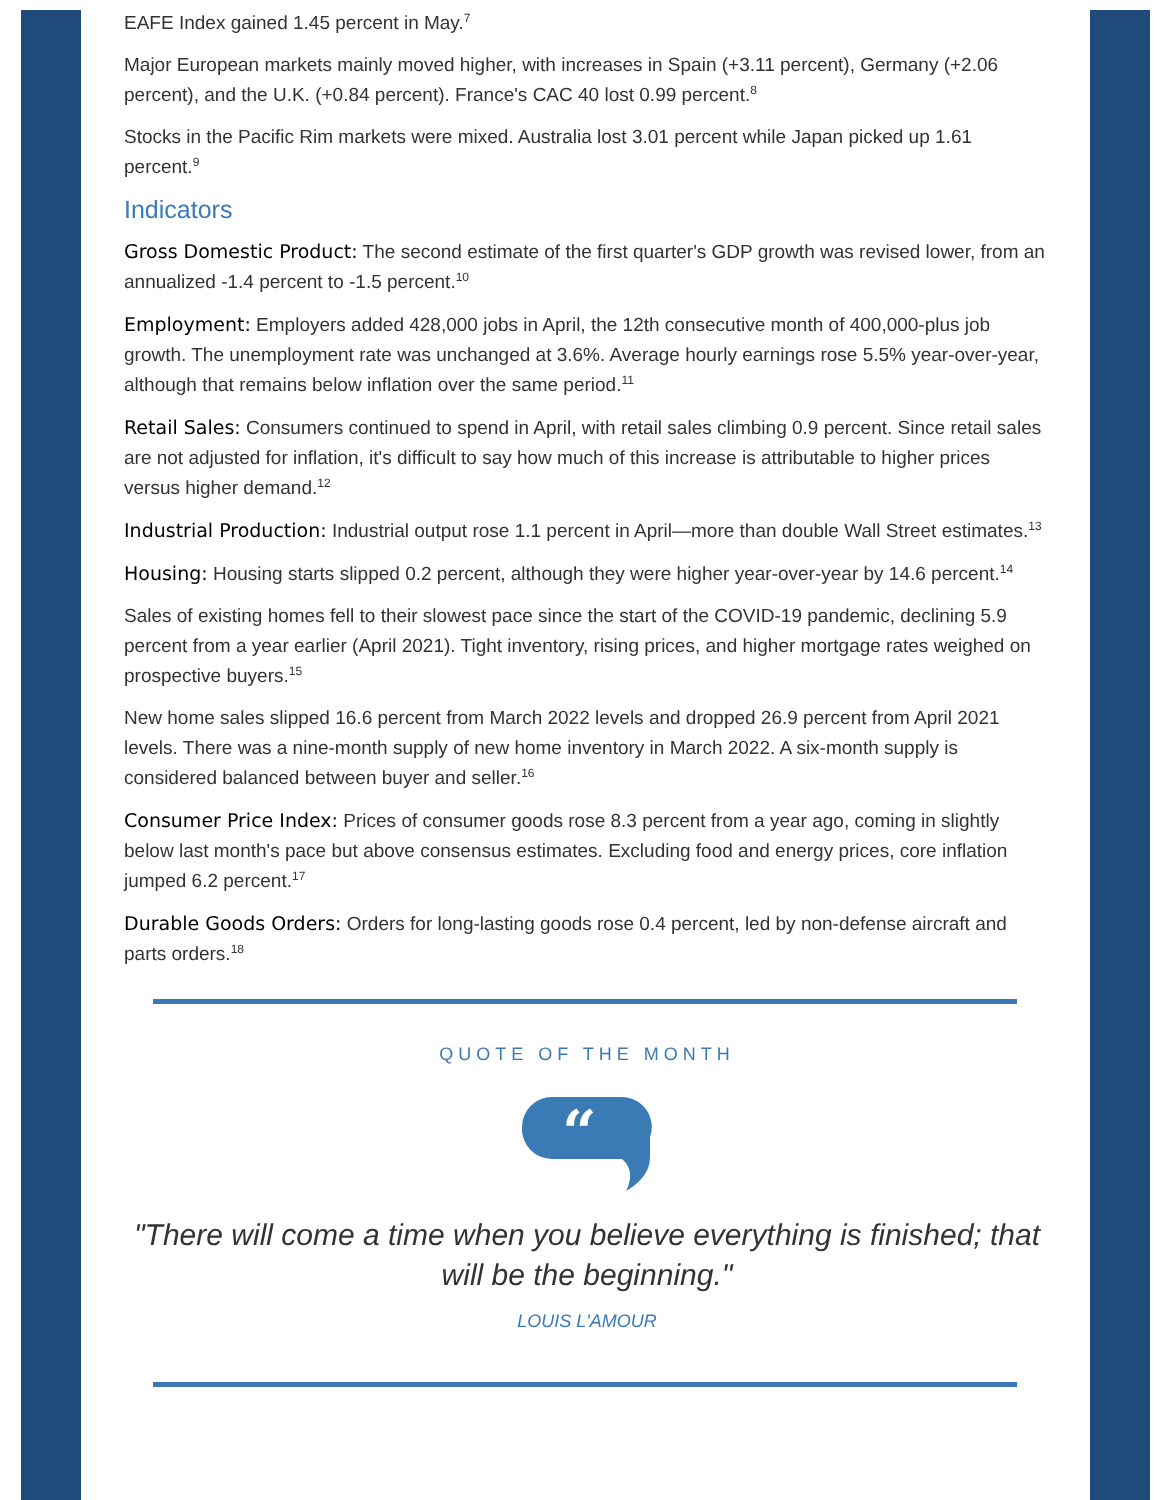EAFE Index gained 1.45 percent in May.<sup>7</sup>
Major European markets mainly moved higher, with increases in Spain (+3.11 percent), Germany (+2.06 percent), and the U.K. (+0.84 percent). France's CAC 40 lost 0.99 percent.<sup>8</sup>
Stocks in the Pacific Rim markets were mixed. Australia lost 3.01 percent while Japan picked up 1.61 percent.<sup>9</sup>
Indicators
Gross Domestic Product: The second estimate of the first quarter's GDP growth was revised lower, from an annualized -1.4 percent to -1.5 percent.<sup>10</sup>
Employment: Employers added 428,000 jobs in April, the 12th consecutive month of 400,000-plus job growth. The unemployment rate was unchanged at 3.6%. Average hourly earnings rose 5.5% year-over-year, although that remains below inflation over the same period.<sup>11</sup>
Retail Sales: Consumers continued to spend in April, with retail sales climbing 0.9 percent. Since retail sales are not adjusted for inflation, it's difficult to say how much of this increase is attributable to higher prices versus higher demand.<sup>12</sup>
Industrial Production: Industrial output rose 1.1 percent in April—more than double Wall Street estimates.<sup>13</sup>
Housing: Housing starts slipped 0.2 percent, although they were higher year-over-year by 14.6 percent.<sup>14</sup>
Sales of existing homes fell to their slowest pace since the start of the COVID-19 pandemic, declining 5.9 percent from a year earlier (April 2021). Tight inventory, rising prices, and higher mortgage rates weighed on prospective buyers.<sup>15</sup>
New home sales slipped 16.6 percent from March 2022 levels and dropped 26.9 percent from April 2021 levels. There was a nine-month supply of new home inventory in March 2022. A six-month supply is considered balanced between buyer and seller.<sup>16</sup>
Consumer Price Index: Prices of consumer goods rose 8.3 percent from a year ago, coming in slightly below last month's pace but above consensus estimates. Excluding food and energy prices, core inflation jumped 6.2 percent.<sup>17</sup>
Durable Goods Orders: Orders for long-lasting goods rose 0.4 percent, led by non-defense aircraft and parts orders.<sup>18</sup>
QUOTE OF THE MONTH
“
"There will come a time when you believe everything is finished; that will be the beginning."
LOUIS L'AMOUR